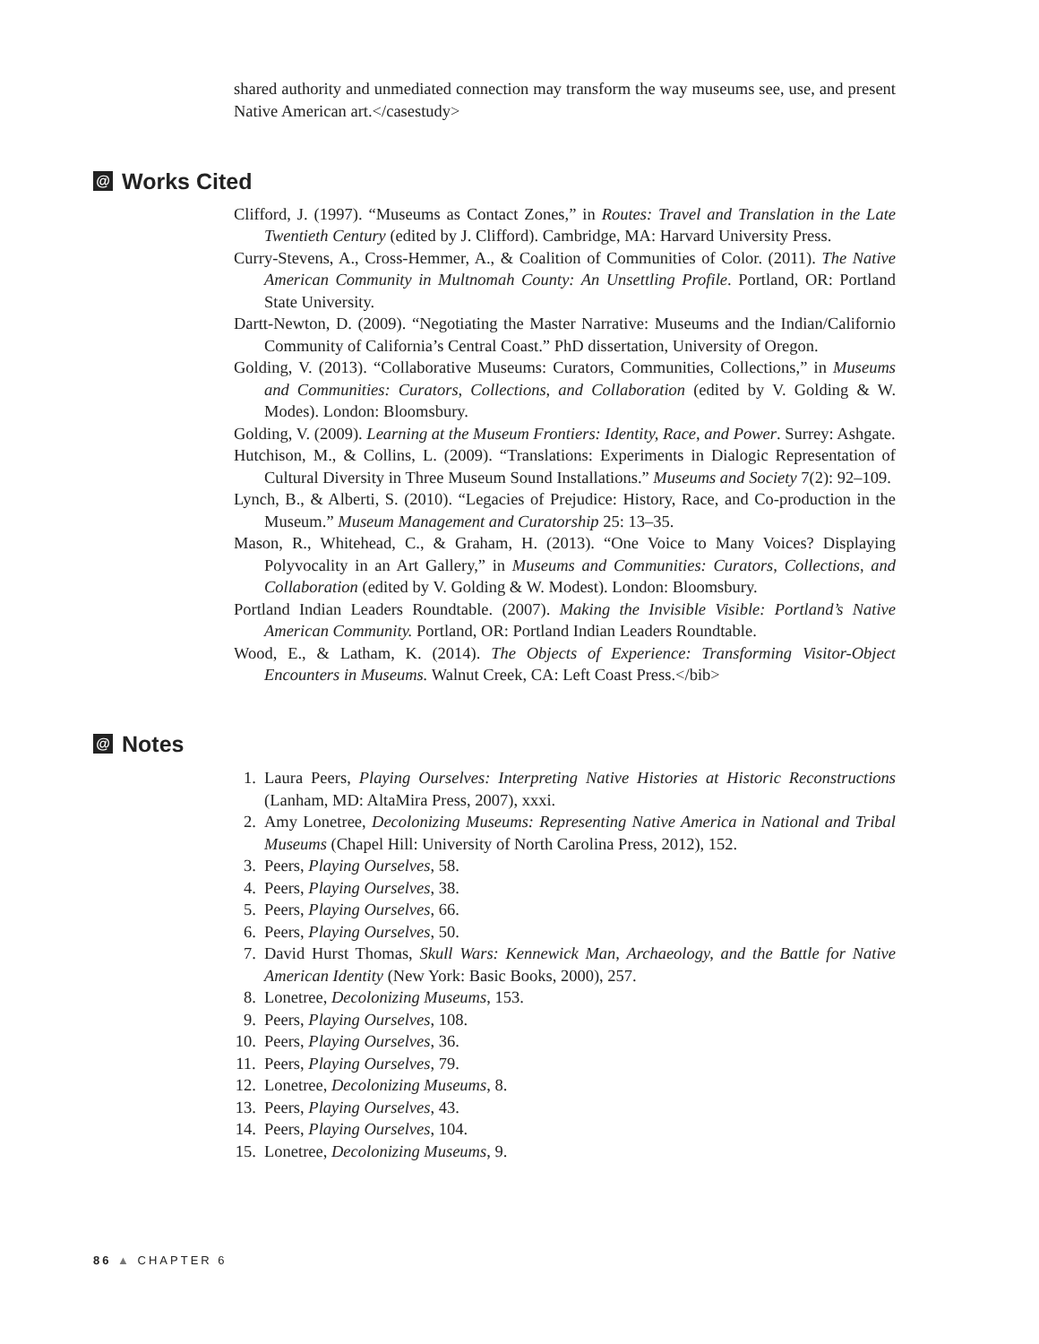shared authority and unmediated connection may transform the way museums see, use, and present Native American art.</casestudy>
@ Works Cited
Clifford, J. (1997). “Museums as Contact Zones,” in Routes: Travel and Translation in the Late Twentieth Century (edited by J. Clifford). Cambridge, MA: Harvard University Press.
Curry-Stevens, A., Cross-Hemmer, A., & Coalition of Communities of Color. (2011). The Native American Community in Multnomah County: An Unsettling Profile. Portland, OR: Portland State University.
Dartt-Newton, D. (2009). “Negotiating the Master Narrative: Museums and the Indian/Californio Community of California’s Central Coast.” PhD dissertation, University of Oregon.
Golding, V. (2013). “Collaborative Museums: Curators, Communities, Collections,” in Museums and Communities: Curators, Collections, and Collaboration (edited by V. Golding & W. Modes). London: Bloomsbury.
Golding, V. (2009). Learning at the Museum Frontiers: Identity, Race, and Power. Surrey: Ashgate.
Hutchison, M., & Collins, L. (2009). “Translations: Experiments in Dialogic Representation of Cultural Diversity in Three Museum Sound Installations.” Museums and Society 7(2): 92–109.
Lynch, B., & Alberti, S. (2010). “Legacies of Prejudice: History, Race, and Co-production in the Museum.” Museum Management and Curatorship 25: 13–35.
Mason, R., Whitehead, C., & Graham, H. (2013). “One Voice to Many Voices? Displaying Polyvocality in an Art Gallery,” in Museums and Communities: Curators, Collections, and Collaboration (edited by V. Golding & W. Modest). London: Bloomsbury.
Portland Indian Leaders Roundtable. (2007). Making the Invisible Visible: Portland’s Native American Community. Portland, OR: Portland Indian Leaders Roundtable.
Wood, E., & Latham, K. (2014). The Objects of Experience: Transforming Visitor-Object Encounters in Museums. Walnut Creek, CA: Left Coast Press.</bib>
@ Notes
1. Laura Peers, Playing Ourselves: Interpreting Native Histories at Historic Reconstructions (Lanham, MD: AltaMira Press, 2007), xxxi.
2. Amy Lonetree, Decolonizing Museums: Representing Native America in National and Tribal Museums (Chapel Hill: University of North Carolina Press, 2012), 152.
3. Peers, Playing Ourselves, 58.
4. Peers, Playing Ourselves, 38.
5. Peers, Playing Ourselves, 66.
6. Peers, Playing Ourselves, 50.
7. David Hurst Thomas, Skull Wars: Kennewick Man, Archaeology, and the Battle for Native American Identity (New York: Basic Books, 2000), 257.
8. Lonetree, Decolonizing Museums, 153.
9. Peers, Playing Ourselves, 108.
10. Peers, Playing Ourselves, 36.
11. Peers, Playing Ourselves, 79.
12. Lonetree, Decolonizing Museums, 8.
13. Peers, Playing Ourselves, 43.
14. Peers, Playing Ourselves, 104.
15. Lonetree, Decolonizing Museums, 9.
86 ▲ CHAPTER 6